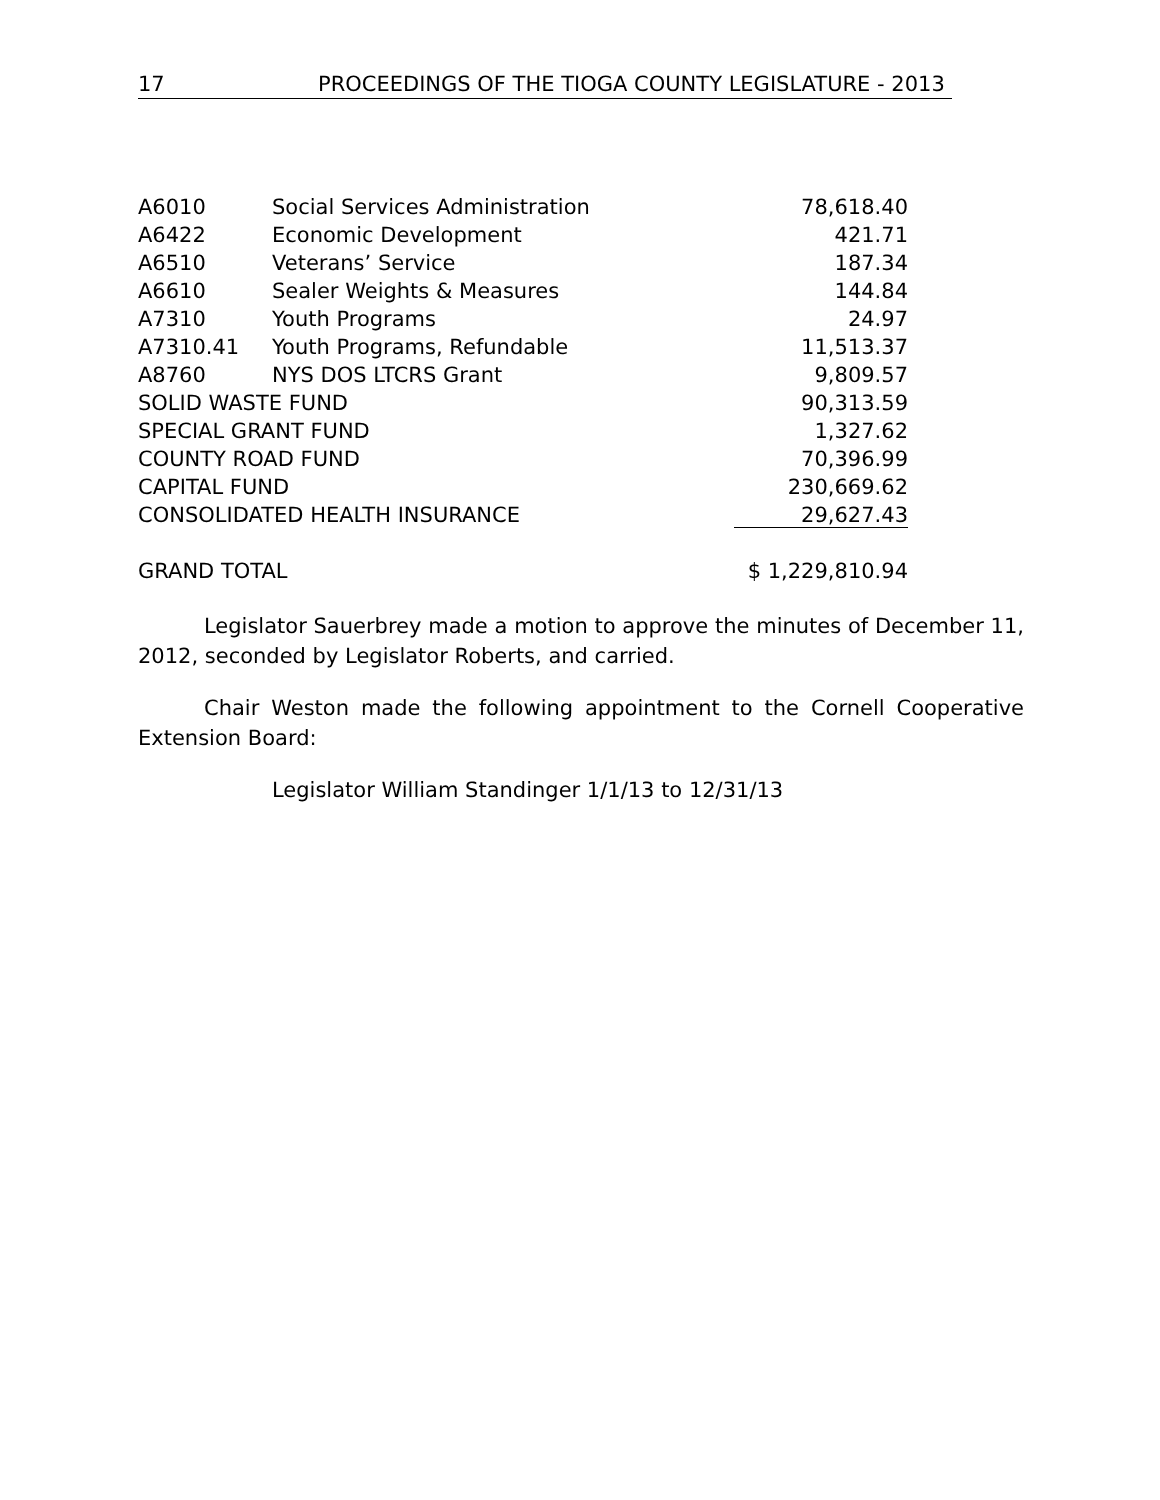17 PROCEEDINGS OF THE TIOGA COUNTY LEGISLATURE - 2013
| A6010 | Social Services Administration | 78,618.40 |
| A6422 | Economic Development | 421.71 |
| A6510 | Veterans’ Service | 187.34 |
| A6610 | Sealer Weights & Measures | 144.84 |
| A7310 | Youth Programs | 24.97 |
| A7310.41 | Youth Programs, Refundable | 11,513.37 |
| A8760 | NYS DOS LTCRS Grant | 9,809.57 |
| SOLID WASTE FUND | | 90,313.59 |
| SPECIAL GRANT FUND | | 1,327.62 |
| COUNTY ROAD FUND | | 70,396.99 |
| CAPITAL FUND | | 230,669.62 |
| CONSOLIDATED HEALTH INSURANCE | | 29,627.43 |
| GRAND TOTAL | | $ 1,229,810.94 |
Legislator Sauerbrey made a motion to approve the minutes of December 11, 2012, seconded by Legislator Roberts, and carried.
Chair Weston made the following appointment to the Cornell Cooperative Extension Board:
Legislator William Standinger 1/1/13 to 12/31/13